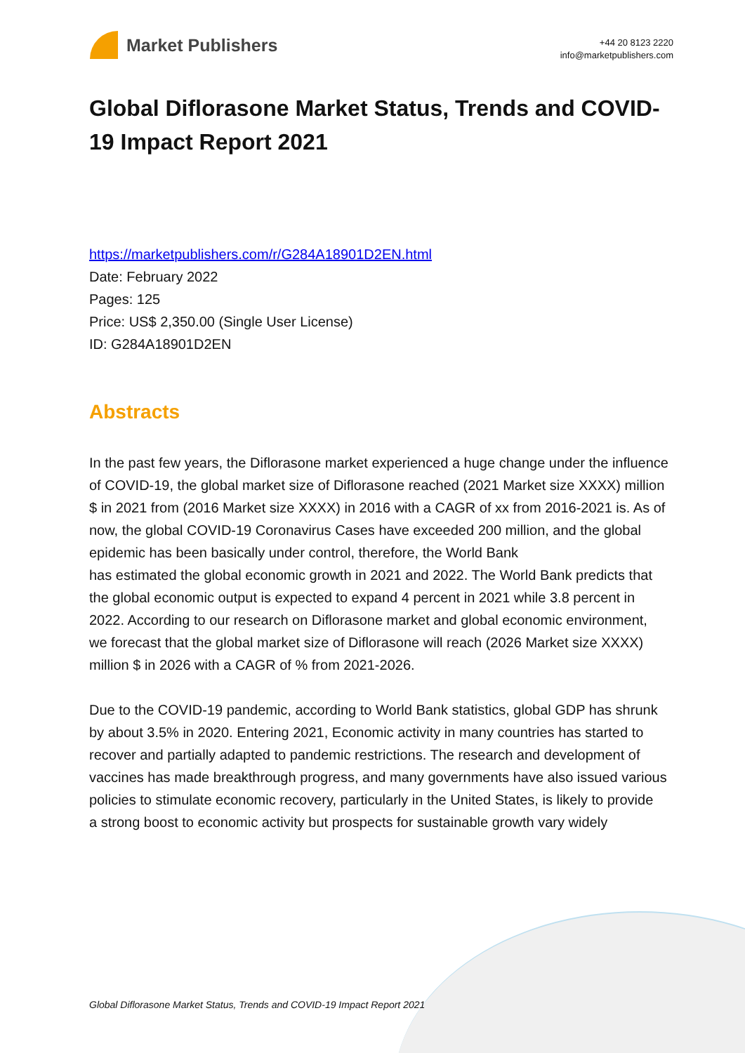Market Publishers
+44 20 8123 2220
info@marketpublishers.com
Global Diflorasone Market Status, Trends and COVID-19 Impact Report 2021
https://marketpublishers.com/r/G284A18901D2EN.html
Date: February 2022
Pages: 125
Price: US$ 2,350.00 (Single User License)
ID: G284A18901D2EN
Abstracts
In the past few years, the Diflorasone market experienced a huge change under the influence of COVID-19, the global market size of Diflorasone reached (2021 Market size XXXX) million $ in 2021 from (2016 Market size XXXX) in 2016 with a CAGR of xx from 2016-2021 is. As of now, the global COVID-19 Coronavirus Cases have exceeded 200 million, and the global epidemic has been basically under control, therefore, the World Bank
has estimated the global economic growth in 2021 and 2022. The World Bank predicts that
the global economic output is expected to expand 4 percent in 2021 while 3.8 percent in 2022. According to our research on Diflorasone market and global economic environment,
we forecast that the global market size of Diflorasone will reach (2026 Market size XXXX)
million $ in 2026 with a CAGR of % from 2021-2026.
Due to the COVID-19 pandemic, according to World Bank statistics, global GDP has shrunk
by about 3.5% in 2020. Entering 2021, Economic activity in many countries has started to
recover and partially adapted to pandemic restrictions. The research and development of
vaccines has made breakthrough progress, and many governments have also issued various
policies to stimulate economic recovery, particularly in the United States, is likely to provide
a strong boost to economic activity but prospects for sustainable growth vary widely
Global Diflorasone Market Status, Trends and COVID-19 Impact Report 2021